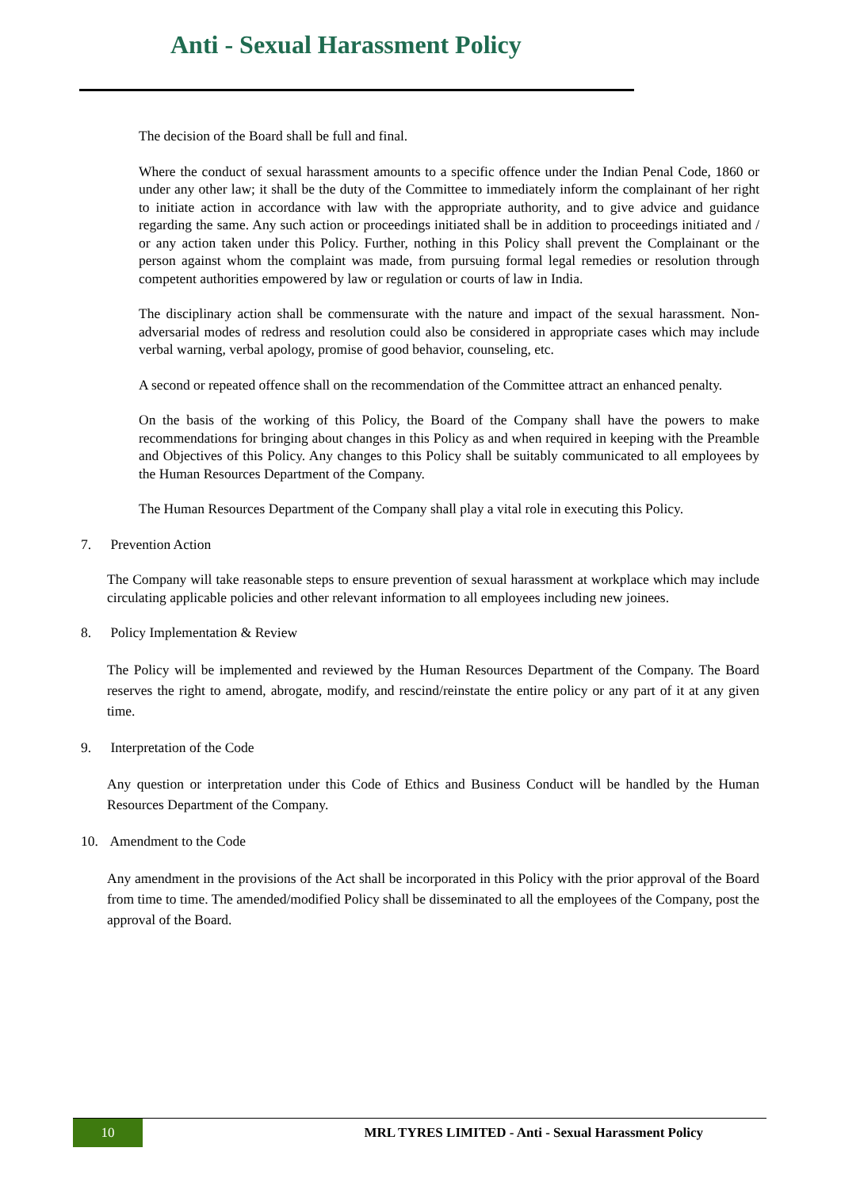Anti - Sexual Harassment Policy
The decision of the Board shall be full and final.
Where the conduct of sexual harassment amounts to a specific offence under the Indian Penal Code, 1860 or under any other law; it shall be the duty of the Committee to immediately inform the complainant of her right to initiate action in accordance with law with the appropriate authority, and to give advice and guidance regarding the same. Any such action or proceedings initiated shall be in addition to proceedings initiated and / or any action taken under this Policy. Further, nothing in this Policy shall prevent the Complainant or the person against whom the complaint was made, from pursuing formal legal remedies or resolution through competent authorities empowered by law or regulation or courts of law in India.
The disciplinary action shall be commensurate with the nature and impact of the sexual harassment. Non-adversarial modes of redress and resolution could also be considered in appropriate cases which may include verbal warning, verbal apology, promise of good behavior, counseling, etc.
A second or repeated offence shall on the recommendation of the Committee attract an enhanced penalty.
On the basis of the working of this Policy, the Board of the Company shall have the powers to make recommendations for bringing about changes in this Policy as and when required in keeping with the Preamble and Objectives of this Policy. Any changes to this Policy shall be suitably communicated to all employees by the Human Resources Department of the Company.
The Human Resources Department of the Company shall play a vital role in executing this Policy.
7. Prevention Action
The Company will take reasonable steps to ensure prevention of sexual harassment at workplace which may include circulating applicable policies and other relevant information to all employees including new joinees.
8. Policy Implementation & Review
The Policy will be implemented and reviewed by the Human Resources Department of the Company. The Board reserves the right to amend, abrogate, modify, and rescind/reinstate the entire policy or any part of it at any given time.
9. Interpretation of the Code
Any question or interpretation under this Code of Ethics and Business Conduct will be handled by the Human Resources Department of the Company.
10. Amendment to the Code
Any amendment in the provisions of the Act shall be incorporated in this Policy with the prior approval of the Board from time to time. The amended/modified Policy shall be disseminated to all the employees of the Company, post the approval of the Board.
10
MRL TYRES LIMITED - Anti - Sexual Harassment Policy